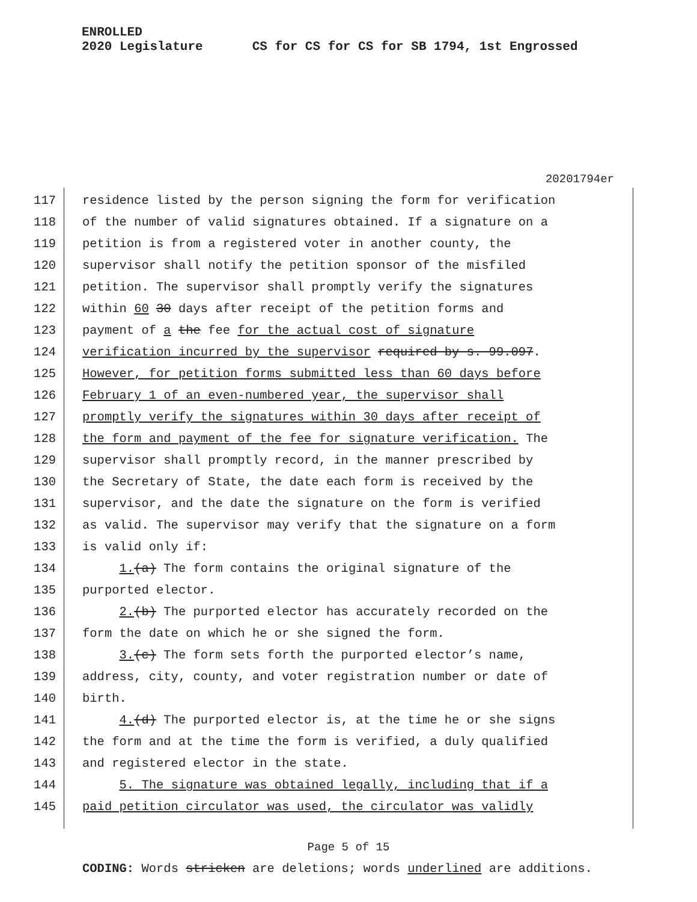ENROLLED
2020 Legislature CS for CS for CS for SB 1794, 1st Engrossed
20201794er
117 residence listed by the person signing the form for verification
118 of the number of valid signatures obtained. If a signature on a
119 petition is from a registered voter in another county, the
120 supervisor shall notify the petition sponsor of the misfiled
121 petition. The supervisor shall promptly verify the signatures
122 within 60 30 days after receipt of the petition forms and
123 payment of a the fee for the actual cost of signature
124 verification incurred by the supervisor required by s. 99.097.
125 However, for petition forms submitted less than 60 days before
126 February 1 of an even-numbered year, the supervisor shall
127 promptly verify the signatures within 30 days after receipt of
128 the form and payment of the fee for signature verification. The
129 supervisor shall promptly record, in the manner prescribed by
130 the Secretary of State, the date each form is received by the
131 supervisor, and the date the signature on the form is verified
132 as valid. The supervisor may verify that the signature on a form
133 is valid only if:
134 1.(a) The form contains the original signature of the
135 purported elector.
136 2.(b) The purported elector has accurately recorded on the
137 form the date on which he or she signed the form.
138 3.(c) The form sets forth the purported elector’s name,
139 address, city, county, and voter registration number or date of
140 birth.
141 4.(d) The purported elector is, at the time he or she signs
142 the form and at the time the form is verified, a duly qualified
143 and registered elector in the state.
144 5. The signature was obtained legally, including that if a
145 paid petition circulator was used, the circulator was validly
Page 5 of 15
CODING: Words stricken are deletions; words underlined are additions.